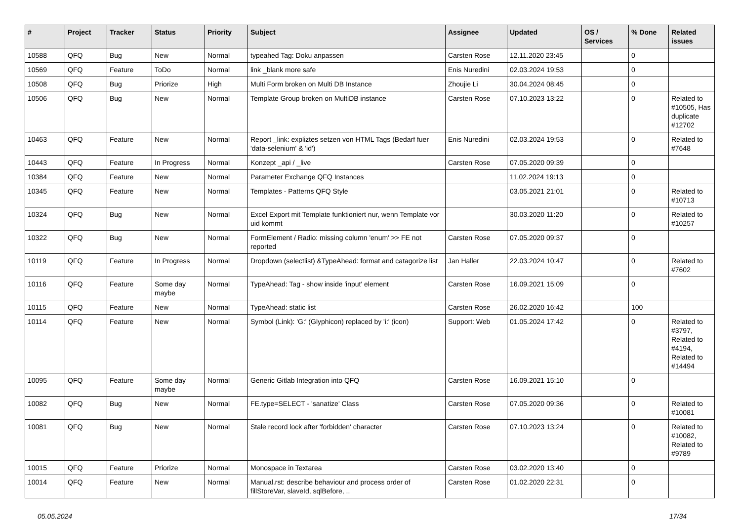| # | Project | Tracker | Status | Priority | Subject | Assignee | Updated | OS / Services | % Done | Related issues |
| --- | --- | --- | --- | --- | --- | --- | --- | --- | --- | --- |
| 10588 | QFQ | Bug | New | Normal | typeahed Tag: Doku anpassen | Carsten Rose | 12.11.2020 23:45 | | 0 | |
| 10569 | QFQ | Feature | ToDo | Normal | link _blank more safe | Enis Nuredini | 02.03.2024 19:53 | | 0 | |
| 10508 | QFQ | Bug | Priorize | High | Multi Form broken on Multi DB Instance | Zhoujie Li | 30.04.2024 08:45 | | 0 | |
| 10506 | QFQ | Bug | New | Normal | Template Group broken on MultiDB instance | Carsten Rose | 07.10.2023 13:22 | | 0 | Related to #10505, Has duplicate #12702 |
| 10463 | QFQ | Feature | New | Normal | Report _link: expliztes setzen von HTML Tags (Bedarf fuer 'data-selenium' & 'id') | Enis Nuredini | 02.03.2024 19:53 | | 0 | Related to #7648 |
| 10443 | QFQ | Feature | In Progress | Normal | Konzept _api / _live | Carsten Rose | 07.05.2020 09:39 | | 0 | |
| 10384 | QFQ | Feature | New | Normal | Parameter Exchange QFQ Instances | | 11.02.2024 19:13 | | 0 | |
| 10345 | QFQ | Feature | New | Normal | Templates - Patterns QFQ Style | | 03.05.2021 21:01 | | 0 | Related to #10713 |
| 10324 | QFQ | Bug | New | Normal | Excel Export mit Template funktioniert nur, wenn Template vor uid kommt | | 30.03.2020 11:20 | | 0 | Related to #10257 |
| 10322 | QFQ | Bug | New | Normal | FormElement / Radio: missing column 'enum' >> FE not reported | Carsten Rose | 07.05.2020 09:37 | | 0 | |
| 10119 | QFQ | Feature | In Progress | Normal | Dropdown (selectlist) &TypeAhead: format and catagorize list | Jan Haller | 22.03.2024 10:47 | | 0 | Related to #7602 |
| 10116 | QFQ | Feature | Some day maybe | Normal | TypeAhead: Tag - show inside 'input' element | Carsten Rose | 16.09.2021 15:09 | | 0 | |
| 10115 | QFQ | Feature | New | Normal | TypeAhead: static list | Carsten Rose | 26.02.2020 16:42 | | 100 | |
| 10114 | QFQ | Feature | New | Normal | Symbol (Link): 'G:' (Glyphicon) replaced by 'i:' (icon) | Support: Web | 01.05.2024 17:42 | | 0 | Related to #3797, Related to #4194, Related to #14494 |
| 10095 | QFQ | Feature | Some day maybe | Normal | Generic Gitlab Integration into QFQ | Carsten Rose | 16.09.2021 15:10 | | 0 | |
| 10082 | QFQ | Bug | New | Normal | FE.type=SELECT - 'sanatize' Class | Carsten Rose | 07.05.2020 09:36 | | 0 | Related to #10081 |
| 10081 | QFQ | Bug | New | Normal | Stale record lock after 'forbidden' character | Carsten Rose | 07.10.2023 13:24 | | 0 | Related to #10082, Related to #9789 |
| 10015 | QFQ | Feature | Priorize | Normal | Monospace in Textarea | Carsten Rose | 03.02.2020 13:40 | | 0 | |
| 10014 | QFQ | Feature | New | Normal | Manual.rst: describe behaviour and process order of fillStoreVar, slaveId, sqlBefore, .. | Carsten Rose | 01.02.2020 22:31 | | 0 | |
05.05.2024 17/34